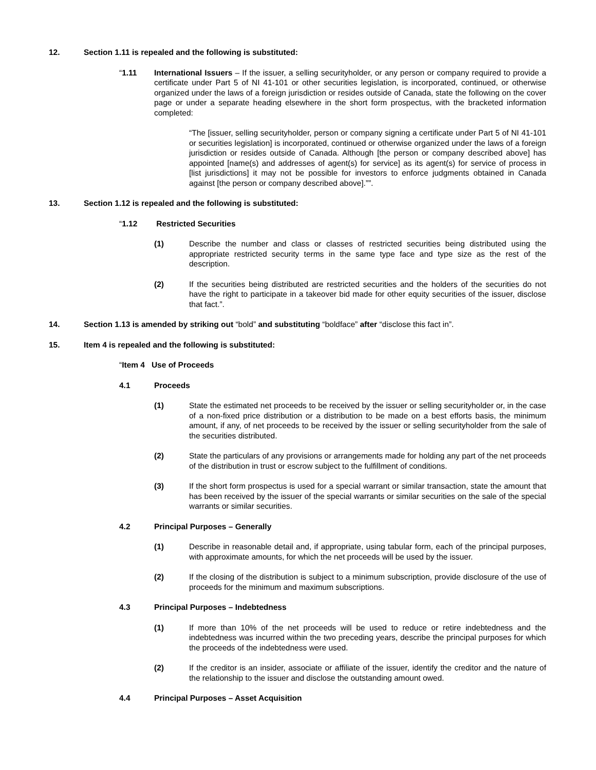12. Section 1.11 is repealed and the following is substituted:
“1.11 International Issuers – If the issuer, a selling securityholder, or any person or company required to provide a certificate under Part 5 of NI 41-101 or other securities legislation, is incorporated, continued, or otherwise organized under the laws of a foreign jurisdiction or resides outside of Canada, state the following on the cover page or under a separate heading elsewhere in the short form prospectus, with the bracketed information completed:
“The [issuer, selling securityholder, person or company signing a certificate under Part 5 of NI 41-101 or securities legislation] is incorporated, continued or otherwise organized under the laws of a foreign jurisdiction or resides outside of Canada. Although [the person or company described above] has appointed [name(s) and addresses of agent(s) for service] as its agent(s) for service of process in [list jurisdictions] it may not be possible for investors to enforce judgments obtained in Canada against [the person or company described above].””.
13. Section 1.12 is repealed and the following is substituted:
“1.12 Restricted Securities
(1) Describe the number and class or classes of restricted securities being distributed using the appropriate restricted security terms in the same type face and type size as the rest of the description.
(2) If the securities being distributed are restricted securities and the holders of the securities do not have the right to participate in a takeover bid made for other equity securities of the issuer, disclose that fact.”.
14. Section 1.13 is amended by striking out “bold” and substituting “boldface” after “disclose this fact in”.
15. Item 4 is repealed and the following is substituted:
“Item 4 Use of Proceeds
4.1 Proceeds
(1) State the estimated net proceeds to be received by the issuer or selling securityholder or, in the case of a non-fixed price distribution or a distribution to be made on a best efforts basis, the minimum amount, if any, of net proceeds to be received by the issuer or selling securityholder from the sale of the securities distributed.
(2) State the particulars of any provisions or arrangements made for holding any part of the net proceeds of the distribution in trust or escrow subject to the fulfillment of conditions.
(3) If the short form prospectus is used for a special warrant or similar transaction, state the amount that has been received by the issuer of the special warrants or similar securities on the sale of the special warrants or similar securities.
4.2 Principal Purposes – Generally
(1) Describe in reasonable detail and, if appropriate, using tabular form, each of the principal purposes, with approximate amounts, for which the net proceeds will be used by the issuer.
(2) If the closing of the distribution is subject to a minimum subscription, provide disclosure of the use of proceeds for the minimum and maximum subscriptions.
4.3 Principal Purposes – Indebtedness
(1) If more than 10% of the net proceeds will be used to reduce or retire indebtedness and the indebtedness was incurred within the two preceding years, describe the principal purposes for which the proceeds of the indebtedness were used.
(2) If the creditor is an insider, associate or affiliate of the issuer, identify the creditor and the nature of the relationship to the issuer and disclose the outstanding amount owed.
4.4 Principal Purposes – Asset Acquisition